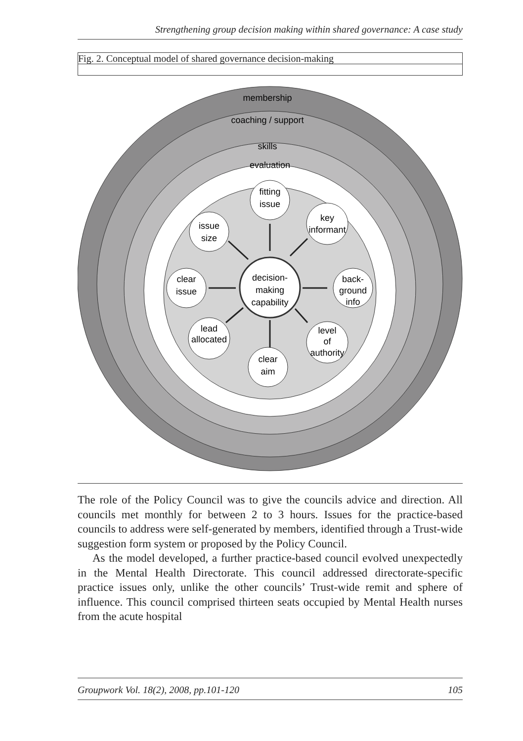Strengthening group decision making within shared governance: A case study
Fig. 2. Conceptual model of shared governance decision-making
membership
coaching / support
skills
evaluation
fitting
issue
key
informant
issue
size
clear
issue
back-
ground
info
lead
allocated
level
of
authority
clear
aim
decision-
making
capability
The role of the Policy Council was to give the councils advice and direction. All councils met monthly for between 2 to 3 hours. Issues for the practice-based councils to address were self-generated by members, identified through a Trust-wide suggestion form system or proposed by the Policy Council.
As the model developed, a further practice-based council evolved unexpectedly in the Mental Health Directorate. This council addressed directorate-specific practice issues only, unlike the other councils’ Trust-wide remit and sphere of influence. This council comprised thirteen seats occupied by Mental Health nurses from the acute hospital
Groupwork Vol. 18(2), 2008, pp.101-120 105